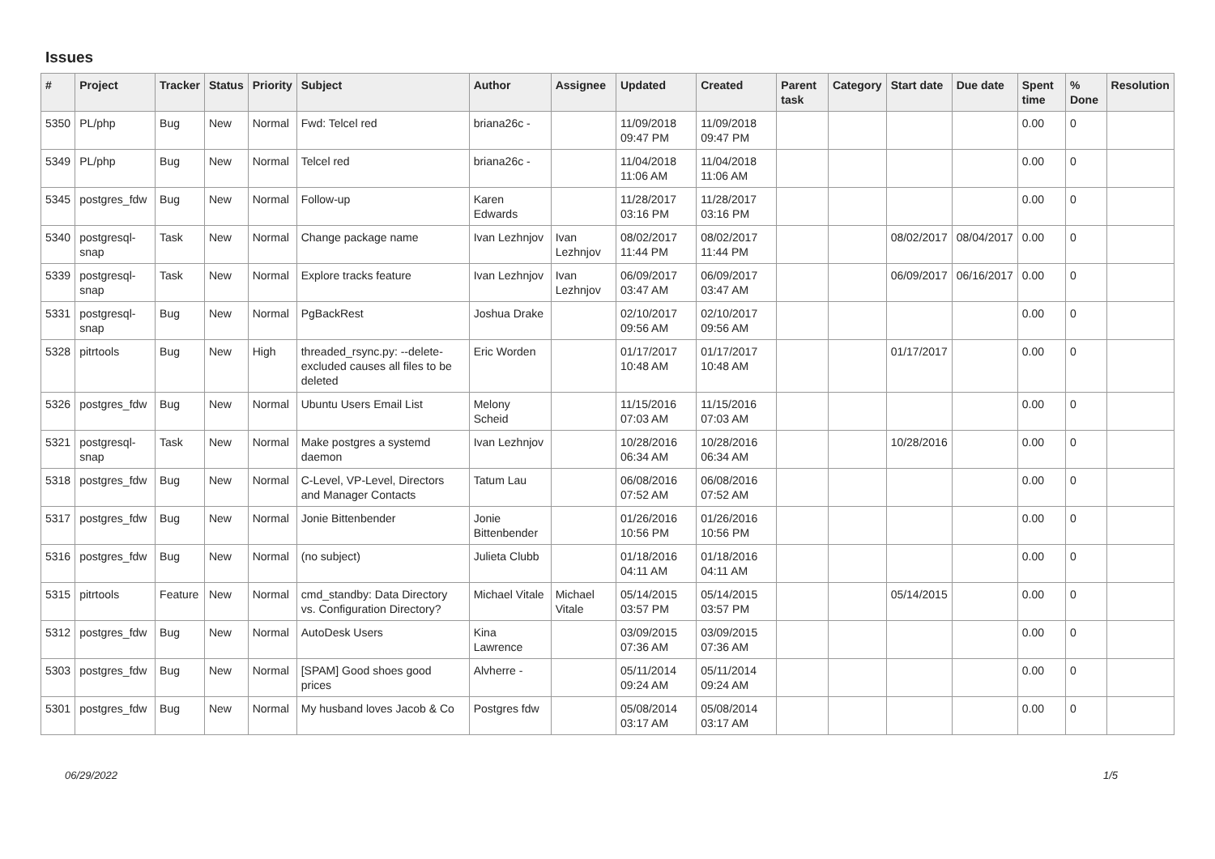Issues
| # | Project | Tracker | Status | Priority | Subject | Author | Assignee | Updated | Created | Parent task | Category | Start date | Due date | Spent time | % Done | Resolution |
| --- | --- | --- | --- | --- | --- | --- | --- | --- | --- | --- | --- | --- | --- | --- | --- | --- |
| 5350 | PL/php | Bug | New | Normal | Fwd: Telcel red | briana26c - | | 11/09/2018 09:47 PM | 11/09/2018 09:47 PM | | | | | 0.00 | 0 | |
| 5349 | PL/php | Bug | New | Normal | Telcel red | briana26c - | | 11/04/2018 11:06 AM | 11/04/2018 11:06 AM | | | | | 0.00 | 0 | |
| 5345 | postgres_fdw | Bug | New | Normal | Follow-up | Karen Edwards | | 11/28/2017 03:16 PM | 11/28/2017 03:16 PM | | | | | 0.00 | 0 | |
| 5340 | postgresql-snap | Task | New | Normal | Change package name | Ivan Lezhnjov | Ivan Lezhnjov | 08/02/2017 11:44 PM | 08/02/2017 11:44 PM | | | 08/02/2017 | 08/04/2017 | 0.00 | 0 | |
| 5339 | postgresql-snap | Task | New | Normal | Explore tracks feature | Ivan Lezhnjov | Ivan Lezhnjov | 06/09/2017 03:47 AM | 06/09/2017 03:47 AM | | | 06/09/2017 | 06/16/2017 | 0.00 | 0 | |
| 5331 | postgresql-snap | Bug | New | Normal | PgBackRest | Joshua Drake | | 02/10/2017 09:56 AM | 02/10/2017 09:56 AM | | | | | 0.00 | 0 | |
| 5328 | pitrtools | Bug | New | High | threaded_rsync.py: --delete-excluded causes all files to be deleted | Eric Worden | | 01/17/2017 10:48 AM | 01/17/2017 10:48 AM | | | 01/17/2017 | | 0.00 | 0 | |
| 5326 | postgres_fdw | Bug | New | Normal | Ubuntu Users Email List | Melony Scheid | | 11/15/2016 07:03 AM | 11/15/2016 07:03 AM | | | | | 0.00 | 0 | |
| 5321 | postgresql-snap | Task | New | Normal | Make postgres a systemd daemon | Ivan Lezhnjov | | 10/28/2016 06:34 AM | 10/28/2016 06:34 AM | | | 10/28/2016 | | 0.00 | 0 | |
| 5318 | postgres_fdw | Bug | New | Normal | C-Level, VP-Level, Directors and Manager Contacts | Tatum Lau | | 06/08/2016 07:52 AM | 06/08/2016 07:52 AM | | | | | 0.00 | 0 | |
| 5317 | postgres_fdw | Bug | New | Normal | Jonie Bittenbender | Jonie Bittenbender | | 01/26/2016 10:56 PM | 01/26/2016 10:56 PM | | | | | 0.00 | 0 | |
| 5316 | postgres_fdw | Bug | New | Normal | (no subject) | Julieta Clubb | | 01/18/2016 04:11 AM | 01/18/2016 04:11 AM | | | | | 0.00 | 0 | |
| 5315 | pitrtools | Feature | New | Normal | cmd_standby: Data Directory vs. Configuration Directory? | Michael Vitale | Michael Vitale | 05/14/2015 03:57 PM | 05/14/2015 03:57 PM | | | 05/14/2015 | | 0.00 | 0 | |
| 5312 | postgres_fdw | Bug | New | Normal | AutoDesk Users | Kina Lawrence | | 03/09/2015 07:36 AM | 03/09/2015 07:36 AM | | | | | 0.00 | 0 | |
| 5303 | postgres_fdw | Bug | New | Normal | [SPAM] Good shoes good prices | Alvherre - | | 05/11/2014 09:24 AM | 05/11/2014 09:24 AM | | | | | 0.00 | 0 | |
| 5301 | postgres_fdw | Bug | New | Normal | My husband loves Jacob & Co | Postgres fdw | | 05/08/2014 03:17 AM | 05/08/2014 03:17 AM | | | | | 0.00 | 0 | |
06/29/2022 1/5